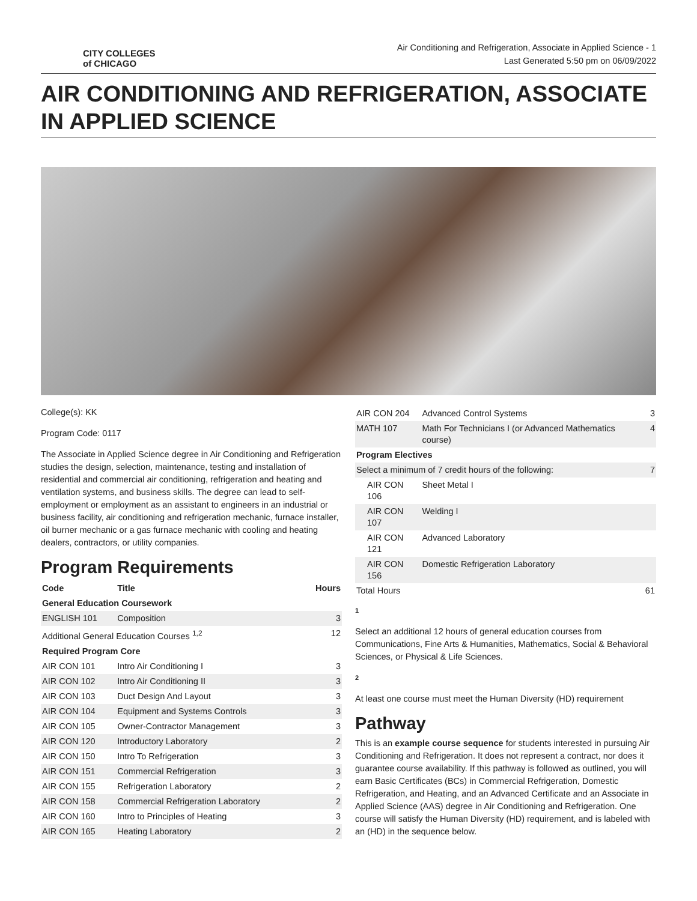CITY COLLEGES
of CHICAGO
Air Conditioning and Refrigeration, Associate in Applied Science - 1
Last Generated 5:50 pm on 06/09/2022
AIR CONDITIONING AND REFRIGERATION, ASSOCIATE IN APPLIED SCIENCE
College(s): KK
Program Code: 0117
The Associate in Applied Science degree in Air Conditioning and Refrigeration studies the design, selection, maintenance, testing and installation of residential and commercial air conditioning, refrigeration and heating and ventilation systems, and business skills. The degree can lead to self-employment or employment as an assistant to engineers in an industrial or business facility, air conditioning and refrigeration mechanic, furnace installer, oil burner mechanic or a gas furnace mechanic with cooling and heating dealers, contractors, or utility companies.
Program Requirements
| Code | Title | Hours |
| --- | --- | --- |
| General Education Coursework | | |
| ENGLISH 101 | Composition | 3 |
| Additional General Education Courses <sup>1,2</sup> | | 12 |
| Required Program Core | | |
| AIR CON 101 | Intro Air Conditioning I | 3 |
| AIR CON 102 | Intro Air Conditioning II | 3 |
| AIR CON 103 | Duct Design And Layout | 3 |
| AIR CON 104 | Equipment and Systems Controls | 3 |
| AIR CON 105 | Owner-Contractor Management | 3 |
| AIR CON 120 | Introductory Laboratory | 2 |
| AIR CON 150 | Intro To Refrigeration | 3 |
| AIR CON 151 | Commercial Refrigeration | 3 |
| AIR CON 155 | Refrigeration Laboratory | 2 |
| AIR CON 158 | Commercial Refrigeration Laboratory | 2 |
| AIR CON 160 | Intro to Principles of Heating | 3 |
| AIR CON 165 | Heating Laboratory | 2 |
| AIR CON 204 | Advanced Control Systems | 3 |
| MATH 107 | Math For Technicians I (or Advanced Mathematics course) | 4 |
| Program Electives | | |
| Select a minimum of 7 credit hours of the following: | | 7 |
| AIR CON 106 | Sheet Metal I | |
| AIR CON 107 | Welding I | |
| AIR CON 121 | Advanced Laboratory | |
| AIR CON 156 | Domestic Refrigeration Laboratory | |
| Total Hours | | 61 |
1
Select an additional 12 hours of general education courses from Communications, Fine Arts & Humanities, Mathematics, Social & Behavioral Sciences, or Physical & Life Sciences.
2
At least one course must meet the Human Diversity (HD) requirement
Pathway
This is an example course sequence for students interested in pursuing Air Conditioning and Refrigeration. It does not represent a contract, nor does it guarantee course availability. If this pathway is followed as outlined, you will earn Basic Certificates (BCs) in Commercial Refrigeration, Domestic Refrigeration, and Heating, and an Advanced Certificate and an Associate in Applied Science (AAS) degree in Air Conditioning and Refrigeration. One course will satisfy the Human Diversity (HD) requirement, and is labeled with an (HD) in the sequence below.